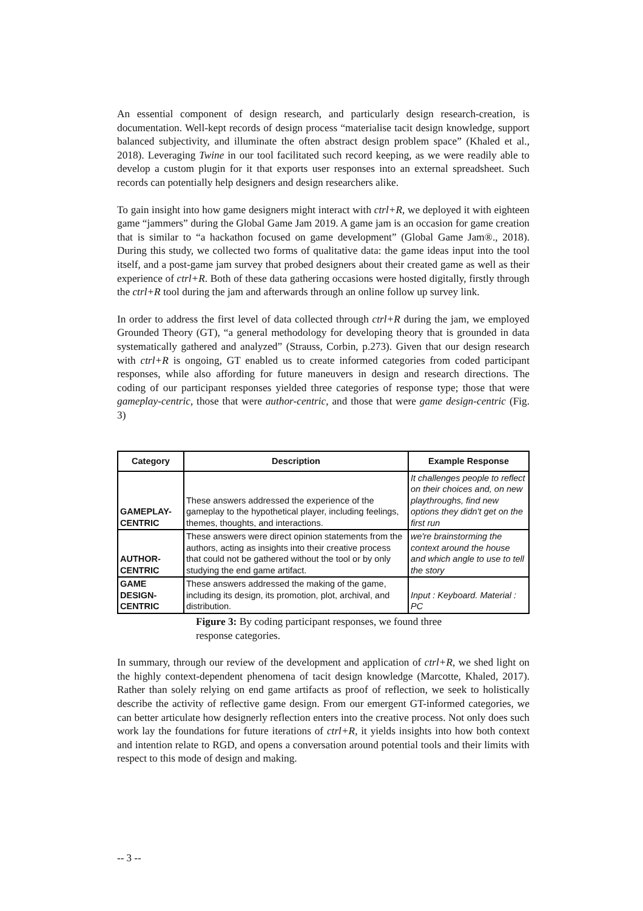An essential component of design research, and particularly design research-creation, is documentation. Well-kept records of design process “materialise tacit design knowledge, support balanced subjectivity, and illuminate the often abstract design problem space” (Khaled et al., 2018). Leveraging Twine in our tool facilitated such record keeping, as we were readily able to develop a custom plugin for it that exports user responses into an external spreadsheet. Such records can potentially help designers and design researchers alike.
To gain insight into how game designers might interact with ctrl+R, we deployed it with eighteen game “jammers” during the Global Game Jam 2019. A game jam is an occasion for game creation that is similar to “a hackathon focused on game development” (Global Game Jam®., 2018). During this study, we collected two forms of qualitative data: the game ideas input into the tool itself, and a post-game jam survey that probed designers about their created game as well as their experience of ctrl+R. Both of these data gathering occasions were hosted digitally, firstly through the ctrl+R tool during the jam and afterwards through an online follow up survey link.
In order to address the first level of data collected through ctrl+R during the jam, we employed Grounded Theory (GT), “a general methodology for developing theory that is grounded in data systematically gathered and analyzed” (Strauss, Corbin, p.273). Given that our design research with ctrl+R is ongoing, GT enabled us to create informed categories from coded participant responses, while also affording for future maneuvers in design and research directions. The coding of our participant responses yielded three categories of response type; those that were gameplay-centric, those that were author-centric, and those that were game design-centric (Fig. 3)
| Category | Description | Example Response |
| --- | --- | --- |
| GAMEPLAY-CENTRIC | These answers addressed the experience of the gameplay to the hypothetical player, including feelings, themes, thoughts, and interactions. | It challenges people to reflect on their choices and, on new playthroughs, find new options they didn't get on the first run |
| AUTHOR-CENTRIC | These answers were direct opinion statements from the authors, acting as insights into their creative process that could not be gathered without the tool or by only studying the end game artifact. | we're brainstorming the context around the house and which angle to use to tell the story |
| GAME DESIGN-CENTRIC | These answers addressed the making of the game, including its design, its promotion, plot, archival, and distribution. | Input : Keyboard. Material : PC |
Figure 3: By coding participant responses, we found three response categories.
In summary, through our review of the development and application of ctrl+R, we shed light on the highly context-dependent phenomena of tacit design knowledge (Marcotte, Khaled, 2017). Rather than solely relying on end game artifacts as proof of reflection, we seek to holistically describe the activity of reflective game design. From our emergent GT-informed categories, we can better articulate how designerly reflection enters into the creative process. Not only does such work lay the foundations for future iterations of ctrl+R, it yields insights into how both context and intention relate to RGD, and opens a conversation around potential tools and their limits with respect to this mode of design and making.
-- 3 --